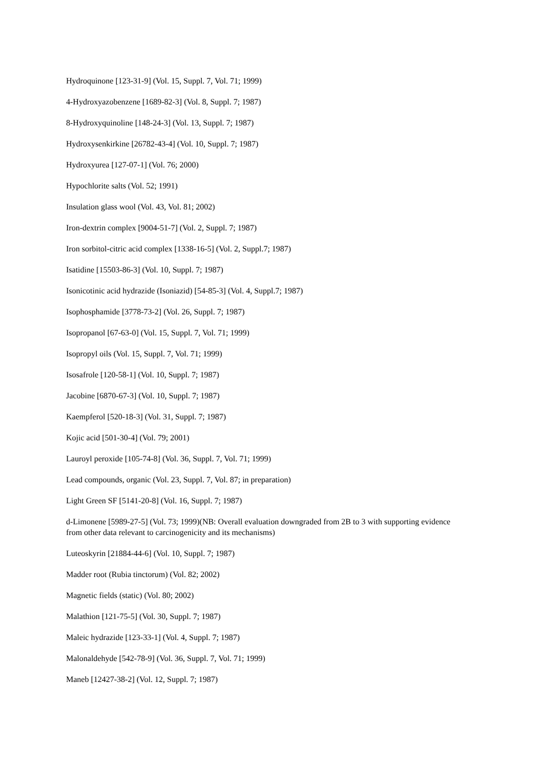Hydroquinone [123-31-9] (Vol. 15, Suppl. 7, Vol. 71; 1999)
4-Hydroxyazobenzene [1689-82-3] (Vol. 8, Suppl. 7; 1987)
8-Hydroxyquinoline [148-24-3] (Vol. 13, Suppl. 7; 1987)
Hydroxysenkirkine [26782-43-4] (Vol. 10, Suppl. 7; 1987)
Hydroxyurea [127-07-1] (Vol. 76; 2000)
Hypochlorite salts (Vol. 52; 1991)
Insulation glass wool (Vol. 43, Vol. 81; 2002)
Iron-dextrin complex [9004-51-7] (Vol. 2, Suppl. 7; 1987)
Iron sorbitol-citric acid complex [1338-16-5] (Vol. 2, Suppl.7; 1987)
Isatidine [15503-86-3] (Vol. 10, Suppl. 7; 1987)
Isonicotinic acid hydrazide (Isoniazid) [54-85-3] (Vol. 4, Suppl.7; 1987)
Isophosphamide [3778-73-2] (Vol. 26, Suppl. 7; 1987)
Isopropanol [67-63-0] (Vol. 15, Suppl. 7, Vol. 71; 1999)
Isopropyl oils (Vol. 15, Suppl. 7, Vol. 71; 1999)
Isosafrole [120-58-1] (Vol. 10, Suppl. 7; 1987)
Jacobine [6870-67-3] (Vol. 10, Suppl. 7; 1987)
Kaempferol [520-18-3] (Vol. 31, Suppl. 7; 1987)
Kojic acid [501-30-4] (Vol. 79; 2001)
Lauroyl peroxide [105-74-8] (Vol. 36, Suppl. 7, Vol. 71; 1999)
Lead compounds, organic (Vol. 23, Suppl. 7, Vol. 87; in preparation)
Light Green SF [5141-20-8] (Vol. 16, Suppl. 7; 1987)
d-Limonene [5989-27-5] (Vol. 73; 1999)(NB: Overall evaluation downgraded from 2B to 3 with supporting evidence from other data relevant to carcinogenicity and its mechanisms)
Luteoskyrin [21884-44-6] (Vol. 10, Suppl. 7; 1987)
Madder root (Rubia tinctorum) (Vol. 82; 2002)
Magnetic fields (static) (Vol. 80; 2002)
Malathion [121-75-5] (Vol. 30, Suppl. 7; 1987)
Maleic hydrazide [123-33-1] (Vol. 4, Suppl. 7; 1987)
Malonaldehyde [542-78-9] (Vol. 36, Suppl. 7, Vol. 71; 1999)
Maneb [12427-38-2] (Vol. 12, Suppl. 7; 1987)